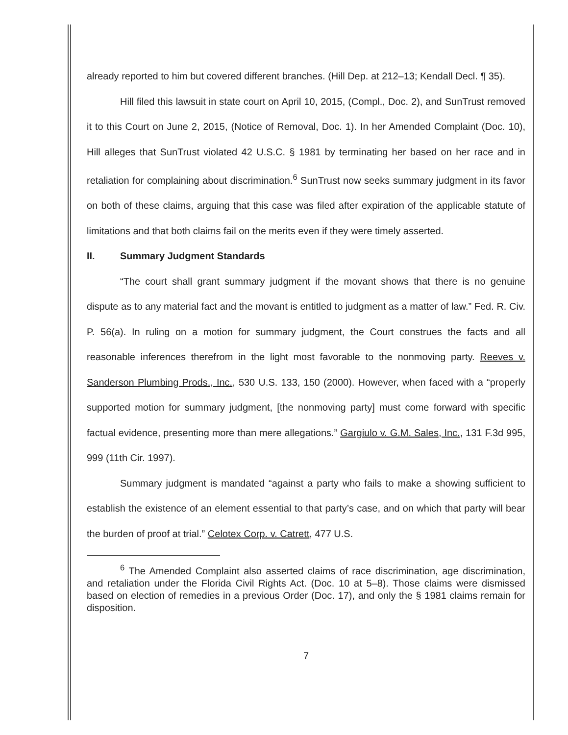already reported to him but covered different branches. (Hill Dep. at 212–13; Kendall Decl. ¶ 35).
Hill filed this lawsuit in state court on April 10, 2015, (Compl., Doc. 2), and SunTrust removed it to this Court on June 2, 2015, (Notice of Removal, Doc. 1). In her Amended Complaint (Doc. 10), Hill alleges that SunTrust violated 42 U.S.C. § 1981 by terminating her based on her race and in retaliation for complaining about discrimination.<sup>6</sup> SunTrust now seeks summary judgment in its favor on both of these claims, arguing that this case was filed after expiration of the applicable statute of limitations and that both claims fail on the merits even if they were timely asserted.
II. Summary Judgment Standards
“The court shall grant summary judgment if the movant shows that there is no genuine dispute as to any material fact and the movant is entitled to judgment as a matter of law.” Fed. R. Civ. P. 56(a). In ruling on a motion for summary judgment, the Court construes the facts and all reasonable inferences therefrom in the light most favorable to the nonmoving party. Reeves v. Sanderson Plumbing Prods., Inc., 530 U.S. 133, 150 (2000). However, when faced with a “properly supported motion for summary judgment, [the nonmoving party] must come forward with specific factual evidence, presenting more than mere allegations.” Gargiulo v. G.M. Sales, Inc., 131 F.3d 995, 999 (11th Cir. 1997).
Summary judgment is mandated “against a party who fails to make a showing sufficient to establish the existence of an element essential to that party’s case, and on which that party will bear the burden of proof at trial.” Celotex Corp. v. Catrett, 477 U.S.
<sup>6</sup> The Amended Complaint also asserted claims of race discrimination, age discrimination, and retaliation under the Florida Civil Rights Act. (Doc. 10 at 5–8). Those claims were dismissed based on election of remedies in a previous Order (Doc. 17), and only the § 1981 claims remain for disposition.
7